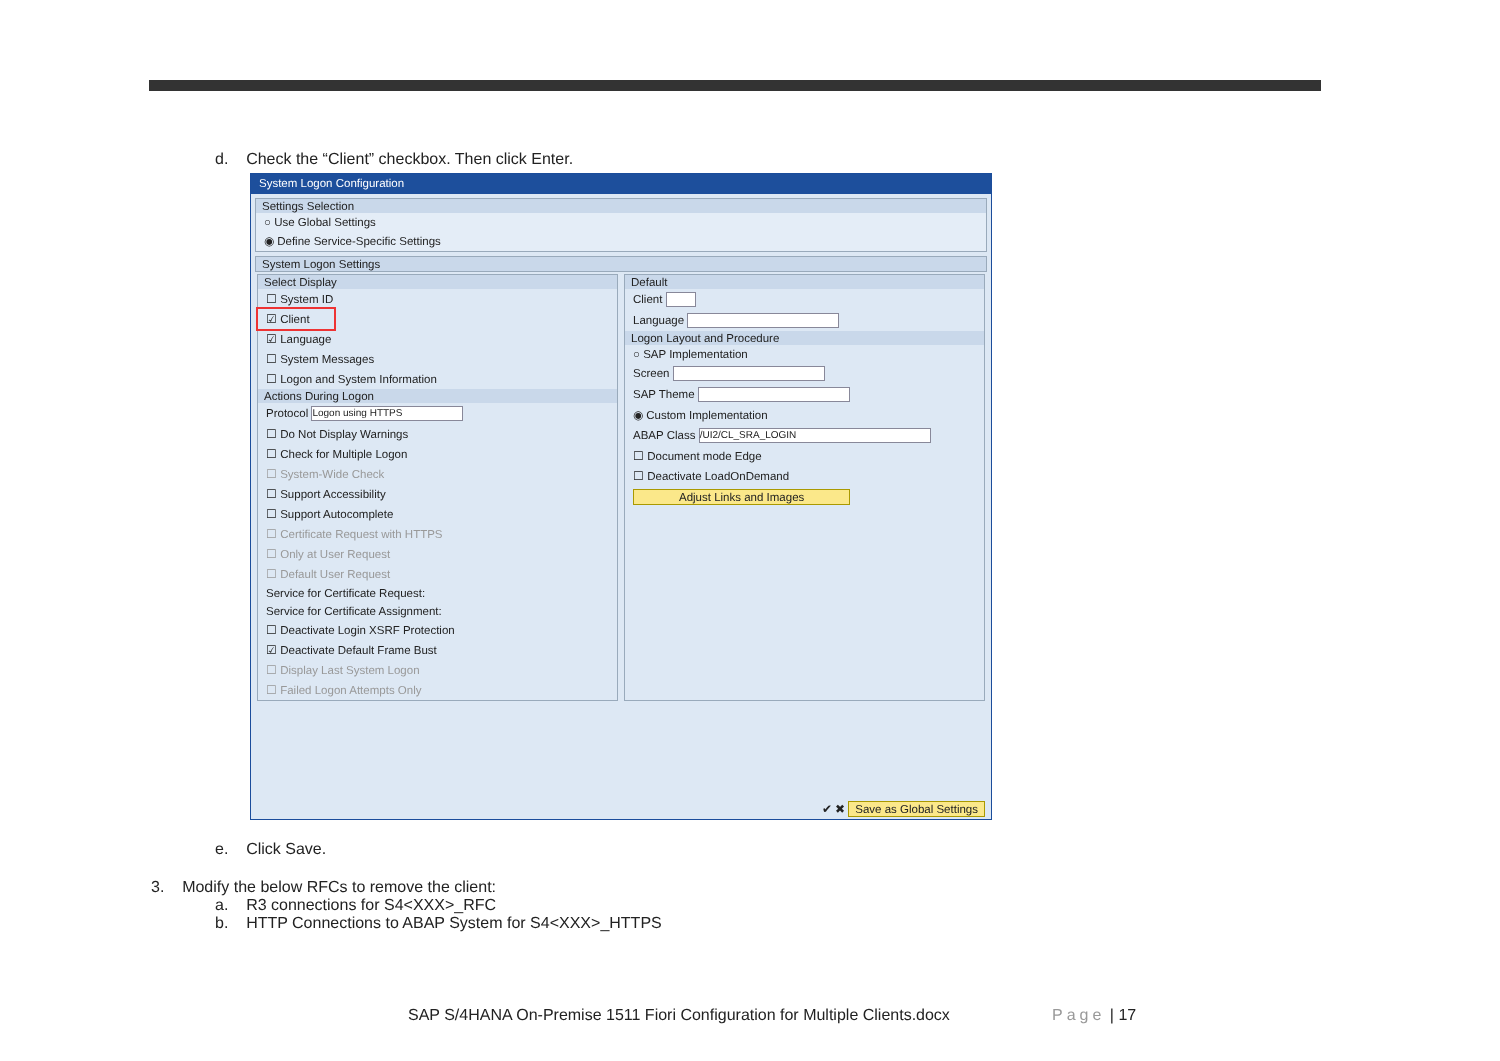d. Check the “Client” checkbox. Then click Enter.
System Logon Configuration
Settings Selection
○ Use Global Settings
◉ Define Service-Specific Settings
System Logon Settings
Select Display
☐ System ID
☑ Client
☑ Language
☐ System Messages
☐ Logon and System Information
Actions During Logon
Protocol Logon using HTTPS
☐ Do Not Display Warnings
☐ Check for Multiple Logon
☐ System-Wide Check
☐ Support Accessibility
☐ Support Autocomplete
☐ Certificate Request with HTTPS
☐ Only at User Request
☐ Default User Request
Service for Certificate Request:
Service for Certificate Assignment:
☐ Deactivate Login XSRF Protection
☑ Deactivate Default Frame Bust
☐ Display Last System Logon
☐ Failed Logon Attempts Only
Default
Client
Language
Logon Layout and Procedure
○ SAP Implementation
Screen
SAP Theme
◉ Custom Implementation
ABAP Class /UI2/CL_SRA_LOGIN
☐ Document mode Edge
☐ Deactivate LoadOnDemand
Adjust Links and Images
✔ ✖ Save as Global Settings
e. Click Save.
3. Modify the below RFCs to remove the client:
a. R3 connections for S4<XXX>_RFC
b. HTTP Connections to ABAP System for S4<XXX>_HTTPS
SAP S/4HANA On-Premise 1511 Fiori Configuration for Multiple Clients.docx
Page | 17